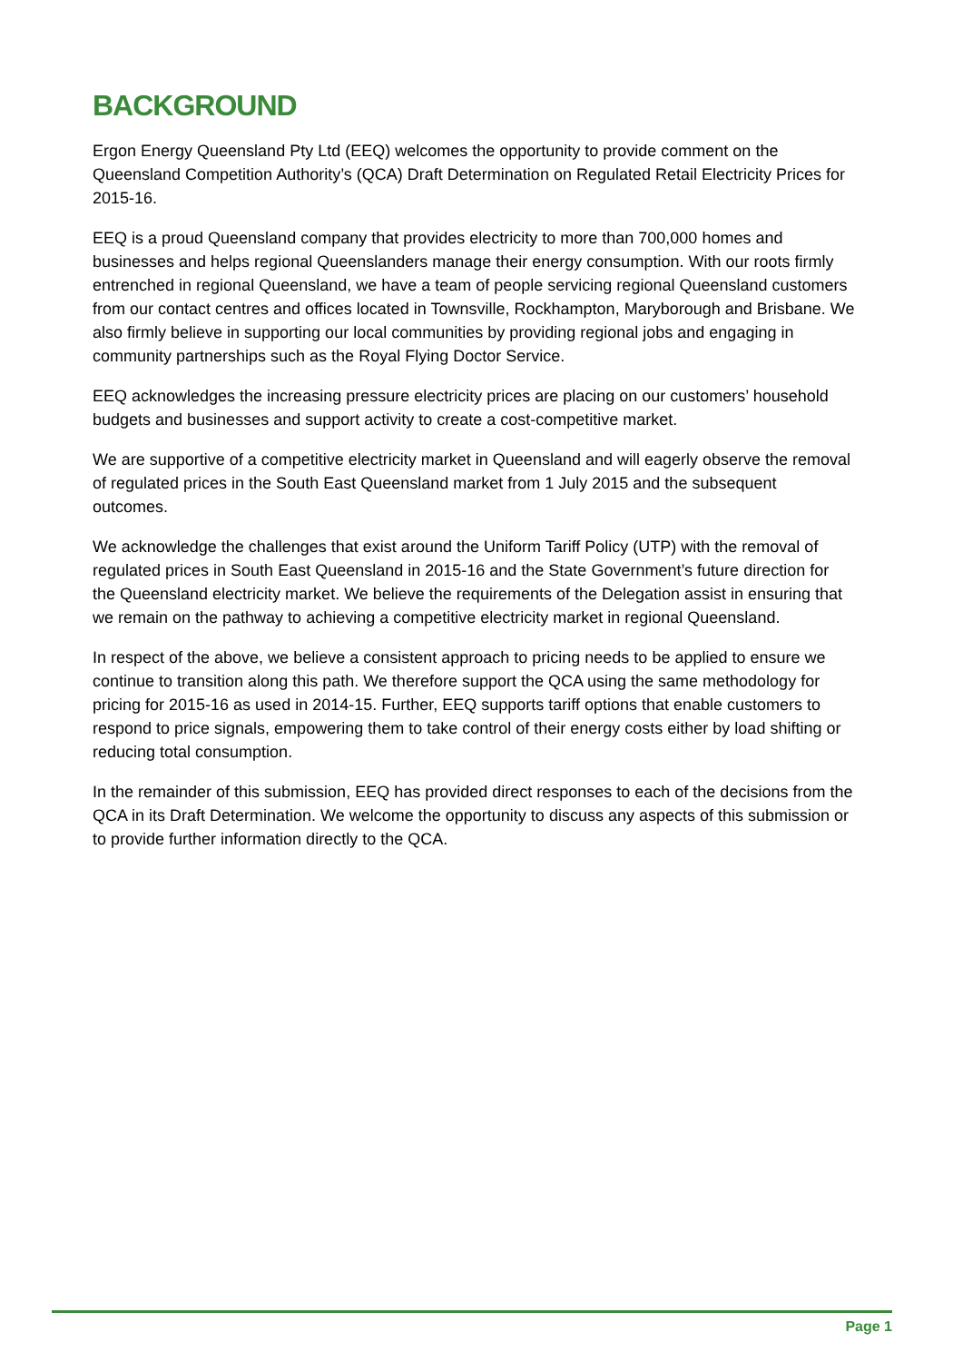BACKGROUND
Ergon Energy Queensland Pty Ltd (EEQ) welcomes the opportunity to provide comment on the Queensland Competition Authority’s (QCA) Draft Determination on Regulated Retail Electricity Prices for 2015-16.
EEQ is a proud Queensland company that provides electricity to more than 700,000 homes and businesses and helps regional Queenslanders manage their energy consumption. With our roots firmly entrenched in regional Queensland, we have a team of people servicing regional Queensland customers from our contact centres and offices located in Townsville, Rockhampton, Maryborough and Brisbane. We also firmly believe in supporting our local communities by providing regional jobs and engaging in community partnerships such as the Royal Flying Doctor Service.
EEQ acknowledges the increasing pressure electricity prices are placing on our customers’ household budgets and businesses and support activity to create a cost-competitive market.
We are supportive of a competitive electricity market in Queensland and will eagerly observe the removal of regulated prices in the South East Queensland market from 1 July 2015 and the subsequent outcomes.
We acknowledge the challenges that exist around the Uniform Tariff Policy (UTP) with the removal of regulated prices in South East Queensland in 2015-16 and the State Government’s future direction for the Queensland electricity market. We believe the requirements of the Delegation assist in ensuring that we remain on the pathway to achieving a competitive electricity market in regional Queensland.
In respect of the above, we believe a consistent approach to pricing needs to be applied to ensure we continue to transition along this path. We therefore support the QCA using the same methodology for pricing for 2015-16 as used in 2014-15. Further, EEQ supports tariff options that enable customers to respond to price signals, empowering them to take control of their energy costs either by load shifting or reducing total consumption.
In the remainder of this submission, EEQ has provided direct responses to each of the decisions from the QCA in its Draft Determination. We welcome the opportunity to discuss any aspects of this submission or to provide further information directly to the QCA.
Page 1